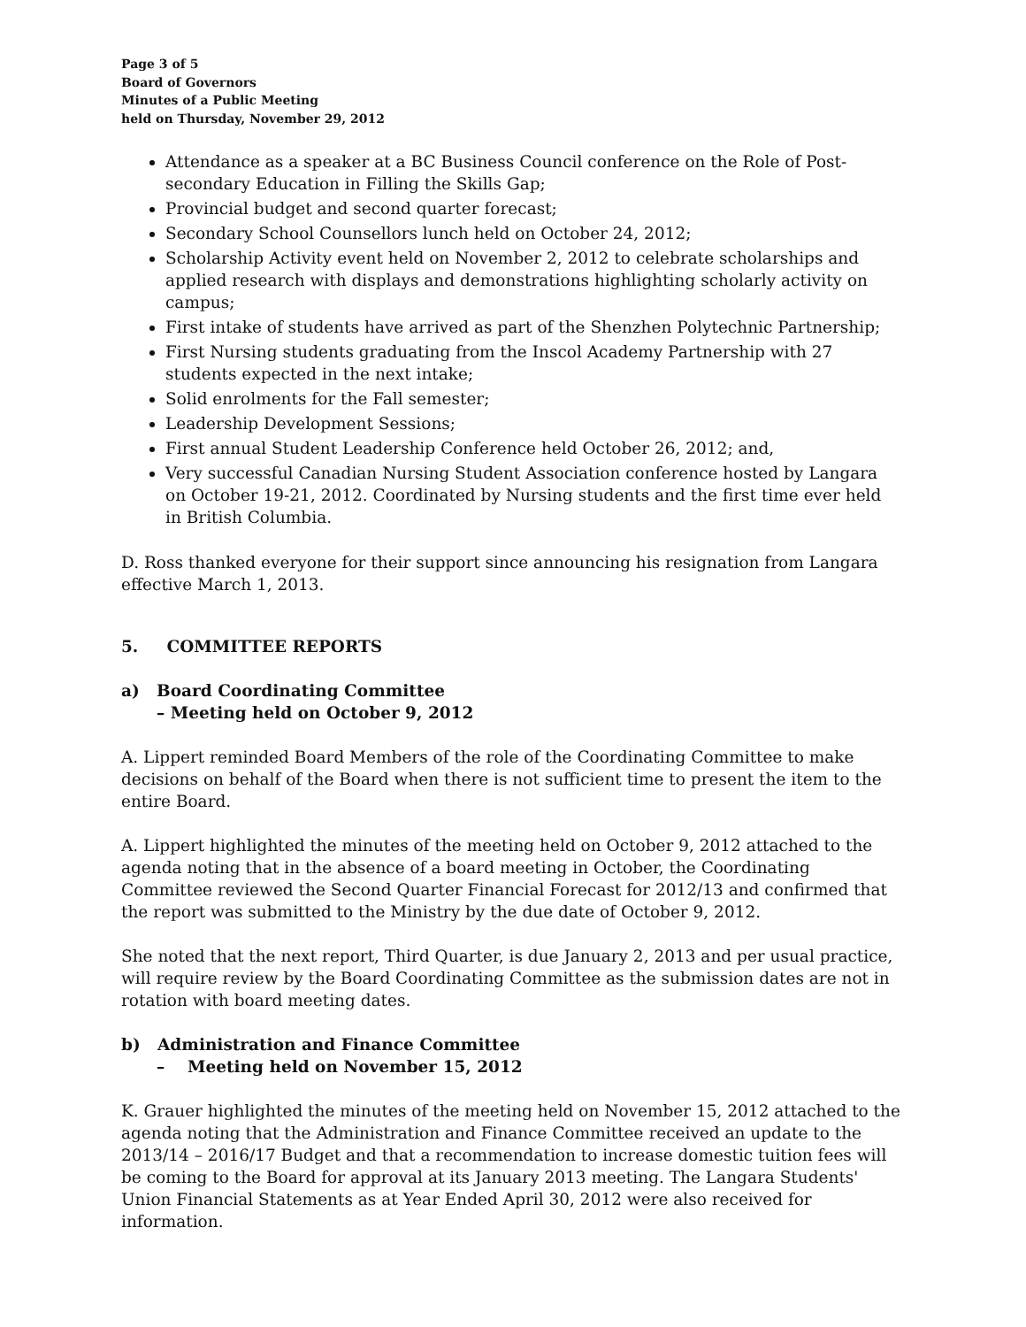Page 3 of 5
Board of Governors
Minutes of a Public Meeting
held on Thursday, November 29, 2012
Attendance as a speaker at a BC Business Council conference on the Role of Post-secondary Education in Filling the Skills Gap;
Provincial budget and second quarter forecast;
Secondary School Counsellors lunch held on October 24, 2012;
Scholarship Activity event held on November 2, 2012 to celebrate scholarships and applied research with displays and demonstrations highlighting scholarly activity on campus;
First intake of students have arrived as part of the Shenzhen Polytechnic Partnership;
First Nursing students graduating from the Inscol Academy Partnership with 27 students expected in the next intake;
Solid enrolments for the Fall semester;
Leadership Development Sessions;
First annual Student Leadership Conference held October 26, 2012; and,
Very successful Canadian Nursing Student Association conference hosted by Langara on October 19-21, 2012. Coordinated by Nursing students and the first time ever held in British Columbia.
D. Ross thanked everyone for their support since announcing his resignation from Langara effective March 1, 2013.
5. COMMITTEE REPORTS
a) Board Coordinating Committee
– Meeting held on October 9, 2012
A. Lippert reminded Board Members of the role of the Coordinating Committee to make decisions on behalf of the Board when there is not sufficient time to present the item to the entire Board.
A. Lippert highlighted the minutes of the meeting held on October 9, 2012 attached to the agenda noting that in the absence of a board meeting in October, the Coordinating Committee reviewed the Second Quarter Financial Forecast for 2012/13 and confirmed that the report was submitted to the Ministry by the due date of October 9, 2012.
She noted that the next report, Third Quarter, is due January 2, 2013 and per usual practice, will require review by the Board Coordinating Committee as the submission dates are not in rotation with board meeting dates.
b) Administration and Finance Committee
– Meeting held on November 15, 2012
K. Grauer highlighted the minutes of the meeting held on November 15, 2012 attached to the agenda noting that the Administration and Finance Committee received an update to the 2013/14 – 2016/17 Budget and that a recommendation to increase domestic tuition fees will be coming to the Board for approval at its January 2013 meeting. The Langara Students' Union Financial Statements as at Year Ended April 30, 2012 were also received for information.